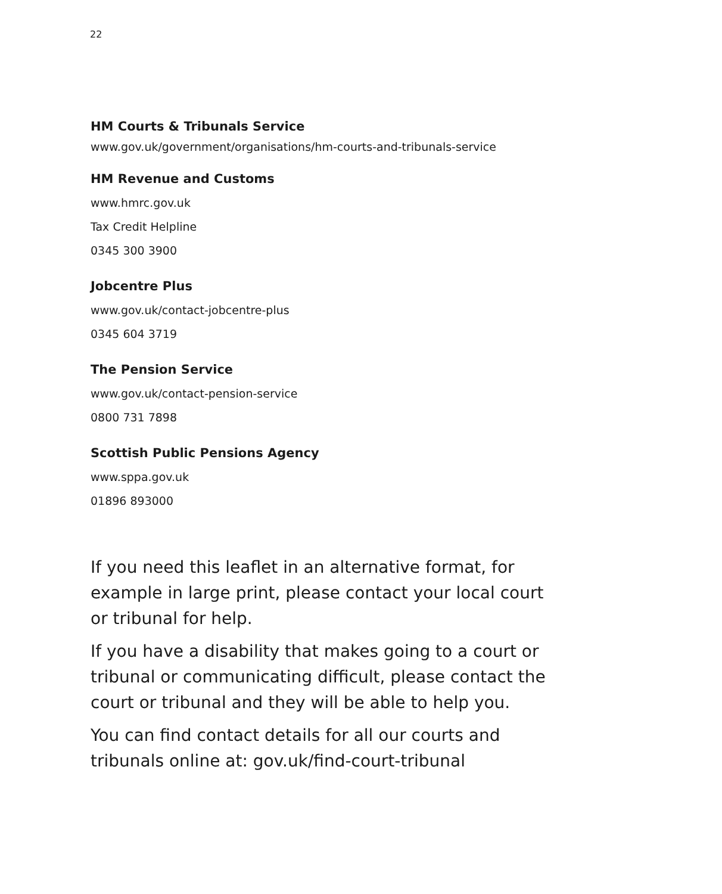22
HM Courts & Tribunals Service
www.gov.uk/government/organisations/hm-courts-and-tribunals-service
HM Revenue and Customs
www.hmrc.gov.uk
Tax Credit Helpline
0345 300 3900
Jobcentre Plus
www.gov.uk/contact-jobcentre-plus
0345 604 3719
The Pension Service
www.gov.uk/contact-pension-service
0800 731 7898
Scottish Public Pensions Agency
www.sppa.gov.uk
01896 893000
If you need this leaflet in an alternative format, for example in large print, please contact your local court or tribunal for help.
If you have a disability that makes going to a court or tribunal or communicating difficult, please contact the court or tribunal and they will be able to help you.
You can find contact details for all our courts and tribunals online at: gov.uk/find-court-tribunal